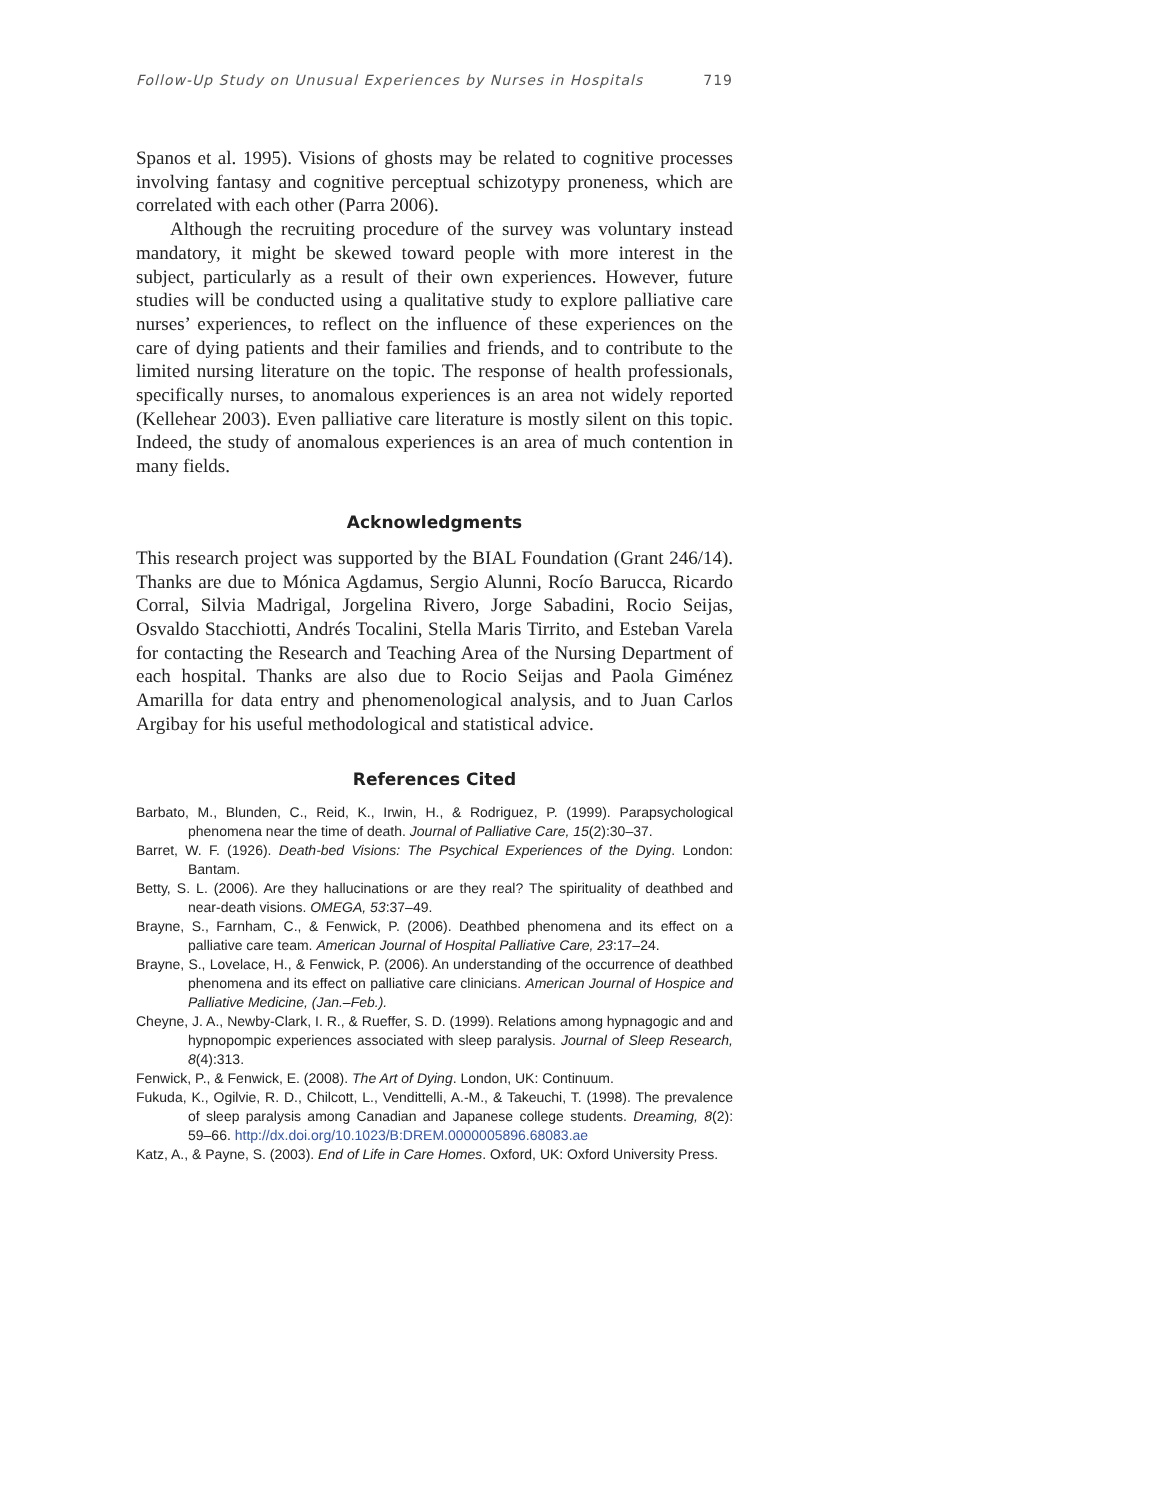Follow-Up Study on Unusual Experiences by Nurses in Hospitals 719
Spanos et al. 1995). Visions of ghosts may be related to cognitive processes involving fantasy and cognitive perceptual schizotypy proneness, which are correlated with each other (Parra 2006).
Although the recruiting procedure of the survey was voluntary instead mandatory, it might be skewed toward people with more interest in the subject, particularly as a result of their own experiences. However, future studies will be conducted using a qualitative study to explore palliative care nurses’ experiences, to reflect on the influence of these experiences on the care of dying patients and their families and friends, and to contribute to the limited nursing literature on the topic. The response of health professionals, specifically nurses, to anomalous experiences is an area not widely reported (Kellehear 2003). Even palliative care literature is mostly silent on this topic. Indeed, the study of anomalous experiences is an area of much contention in many fields.
Acknowledgments
This research project was supported by the BIAL Foundation (Grant 246/14). Thanks are due to Mónica Agdamus, Sergio Alunni, Rocío Barucca, Ricardo Corral, Silvia Madrigal, Jorgelina Rivero, Jorge Sabadini, Rocio Seijas, Osvaldo Stacchiotti, Andrés Tocalini, Stella Maris Tirrito, and Esteban Varela for contacting the Research and Teaching Area of the Nursing Department of each hospital. Thanks are also due to Rocio Seijas and Paola Giménez Amarilla for data entry and phenomenological analysis, and to Juan Carlos Argibay for his useful methodological and statistical advice.
References Cited
Barbato, M., Blunden, C., Reid, K., Irwin, H., & Rodriguez, P. (1999). Parapsychological phenomena near the time of death. Journal of Palliative Care, 15(2):30–37.
Barret, W. F. (1926). Death-bed Visions: The Psychical Experiences of the Dying. London: Bantam.
Betty, S. L. (2006). Are they hallucinations or are they real? The spirituality of deathbed and near-death visions. OMEGA, 53:37–49.
Brayne, S., Farnham, C., & Fenwick, P. (2006). Deathbed phenomena and its effect on a palliative care team. American Journal of Hospital Palliative Care, 23:17–24.
Brayne, S., Lovelace, H., & Fenwick, P. (2006). An understanding of the occurrence of deathbed phenomena and its effect on palliative care clinicians. American Journal of Hospice and Palliative Medicine, (Jan.–Feb.).
Cheyne, J. A., Newby-Clark, I. R., & Rueffer, S. D. (1999). Relations among hypnagogic and and hypnopompic experiences associated with sleep paralysis. Journal of Sleep Research, 8(4):313.
Fenwick, P., & Fenwick, E. (2008). The Art of Dying. London, UK: Continuum.
Fukuda, K., Ogilvie, R. D., Chilcott, L., Vendittelli, A.-M., & Takeuchi, T. (1998). The prevalence of sleep paralysis among Canadian and Japanese college students. Dreaming, 8(2): 59–66. http://dx.doi.org/10.1023/B:DREM.0000005896.68083.ae
Katz, A., & Payne, S. (2003). End of Life in Care Homes. Oxford, UK: Oxford University Press.